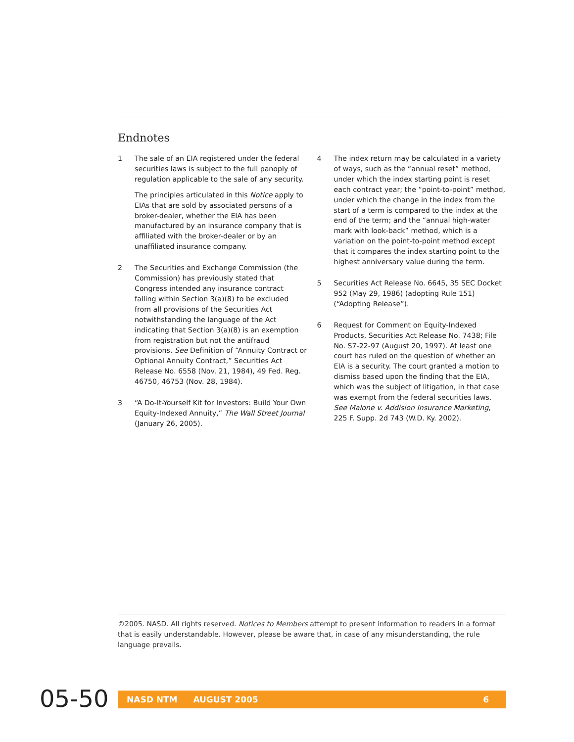Endnotes
1 The sale of an EIA registered under the federal securities laws is subject to the full panoply of regulation applicable to the sale of any security.
The principles articulated in this Notice apply to EIAs that are sold by associated persons of a broker-dealer, whether the EIA has been manufactured by an insurance company that is affiliated with the broker-dealer or by an unaffiliated insurance company.
2 The Securities and Exchange Commission (the Commission) has previously stated that Congress intended any insurance contract falling within Section 3(a)(8) to be excluded from all provisions of the Securities Act notwithstanding the language of the Act indicating that Section 3(a)(8) is an exemption from registration but not the antifraud provisions. See Definition of “Annuity Contract or Optional Annuity Contract,” Securities Act Release No. 6558 (Nov. 21, 1984), 49 Fed. Reg. 46750, 46753 (Nov. 28, 1984).
3 “A Do-It-Yourself Kit for Investors: Build Your Own Equity-Indexed Annuity,” The Wall Street Journal (January 26, 2005).
4 The index return may be calculated in a variety of ways, such as the “annual reset” method, under which the index starting point is reset each contract year; the “point-to-point” method, under which the change in the index from the start of a term is compared to the index at the end of the term; and the “annual high-water mark with look-back” method, which is a variation on the point-to-point method except that it compares the index starting point to the highest anniversary value during the term.
5 Securities Act Release No. 6645, 35 SEC Docket 952 (May 29, 1986) (adopting Rule 151) (“Adopting Release”).
6 Request for Comment on Equity-Indexed Products, Securities Act Release No. 7438; File No. S7-22-97 (August 20, 1997). At least one court has ruled on the question of whether an EIA is a security. The court granted a motion to dismiss based upon the finding that the EIA, which was the subject of litigation, in that case was exempt from the federal securities laws. See Malone v. Addision Insurance Marketing, 225 F. Supp. 2d 743 (W.D. Ky. 2002).
©2005. NASD. All rights reserved. Notices to Members attempt to present information to readers in a format that is easily understandable. However, please be aware that, in case of any misunderstanding, the rule language prevails.
05-50 NASD NTM AUGUST 2005 6